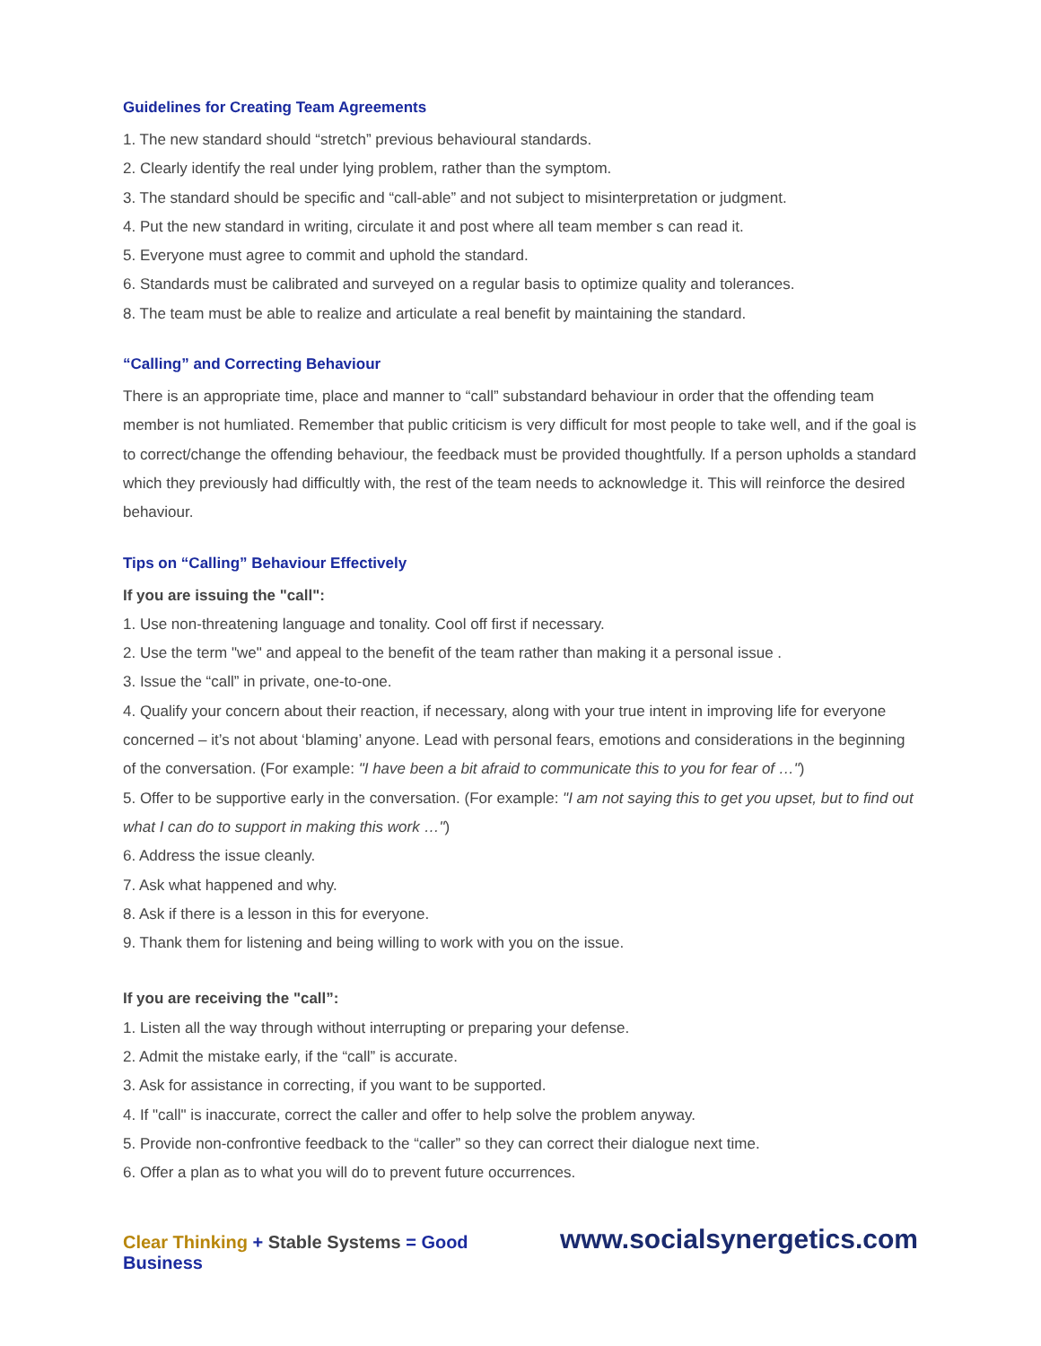Guidelines for Creating Team Agreements
1. The new standard should “stretch” previous behavioural standards.
2. Clearly identify the real under lying problem, rather than the symptom.
3. The standard should be specific and “call-able” and not subject to misinterpretation or judgment.
4. Put the new standard in writing, circulate it and post where all team member s can read it.
5. Everyone must agree to commit and uphold the standard.
6. Standards must be calibrated and surveyed on a regular basis to optimize quality and tolerances.
8. The team must be able to realize and articulate a real benefit by maintaining the standard.
“Calling” and Correcting Behaviour
There is an appropriate time, place and manner to “call” substandard behaviour in order that the offending team member is not humliated. Remember that public criticism is very difficult for most people to take well, and if the goal is to correct/change the offending behaviour, the feedback must be provided thoughtfully. If a person upholds a standard which they previously had difficultly with, the rest of the team needs to acknowledge it. This will reinforce the desired behaviour.
Tips on “Calling” Behaviour Effectively
If you are issuing the "call":
1. Use non-threatening language and tonality. Cool off first if necessary.
2. Use the term "we" and appeal to the benefit of the team rather than making it a personal issue .
3. Issue the “call” in private, one-to-one.
4. Qualify your concern about their reaction, if necessary, along with your true intent in improving life for everyone concerned – it’s not about ‘blaming’ anyone. Lead with personal fears, emotions and considerations in the beginning of the conversation. (For example: "I have been a bit afraid to communicate this to you for fear of …")
5. Offer to be supportive early in the conversation. (For example: "I am not saying this to get you upset, but to find out what I can do to support in making this work …")
6. Address the issue cleanly.
7. Ask what happened and why.
8. Ask if there is a lesson in this for everyone.
9. Thank them for listening and being willing to work with you on the issue.
If you are receiving the "call”:
1. Listen all the way through without interrupting or preparing your defense.
2. Admit the mistake early, if the “call” is accurate.
3. Ask for assistance in correcting, if you want to be supported.
4. If "call" is inaccurate, correct the caller and offer to help solve the problem anyway.
5. Provide non-confrontive feedback to the “caller” so they can correct their dialogue next time.
6. Offer a plan as to what you will do to prevent future occurrences.
Clear Thinking + Stable Systems = Good Business www.socialsynergetics.com